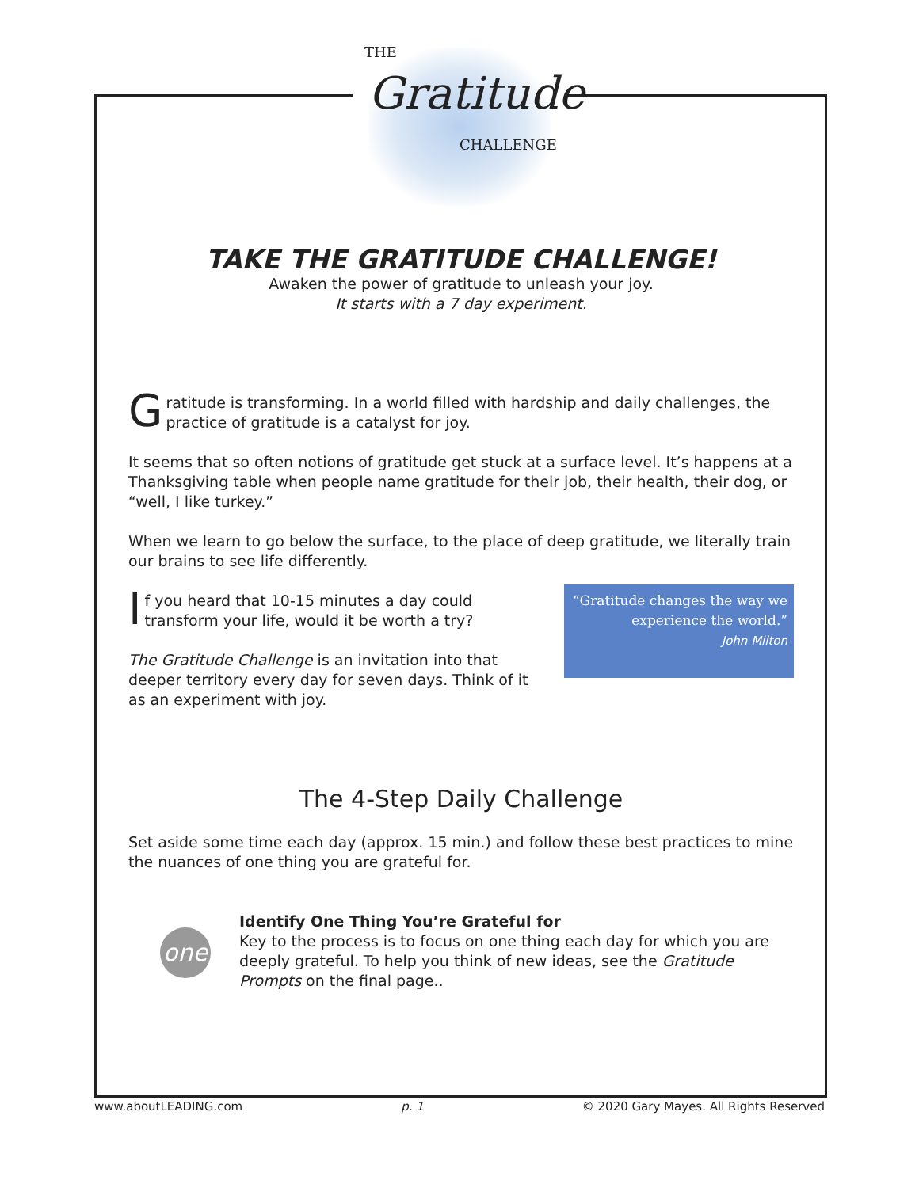THE
Gratitude
CHALLENGE
TAKE THE GRATITUDE CHALLENGE!
Awaken the power of gratitude to unleash your joy.
It starts with a 7 day experiment.
Gratitude is transforming. In a world filled with hardship and daily challenges, the practice of gratitude is a catalyst for joy.
It seems that so often notions of gratitude get stuck at a surface level. It’s happens at a Thanksgiving table when people name gratitude for their job, their health, their dog, or “well, I like turkey.”
When we learn to go below the surface, to the place of deep gratitude, we literally train our brains to see life differently.
If you heard that 10-15 minutes a day could transform your life, would it be worth a try?
The Gratitude Challenge is an invitation into that deeper territory every day for seven days. Think of it as an experiment with joy.
“Gratitude changes the way we experience the world.”
John Milton
The 4-Step Daily Challenge
Set aside some time each day (approx. 15 min.) and follow these best practices to mine the nuances of one thing you are grateful for.
one
Identify One Thing You’re Grateful for
Key to the process is to focus on one thing each day for which you are deeply grateful. To help you think of new ideas, see the Gratitude Prompts on the final page..
www.aboutLEADING.com p. 1 © 2020 Gary Mayes. All Rights Reserved